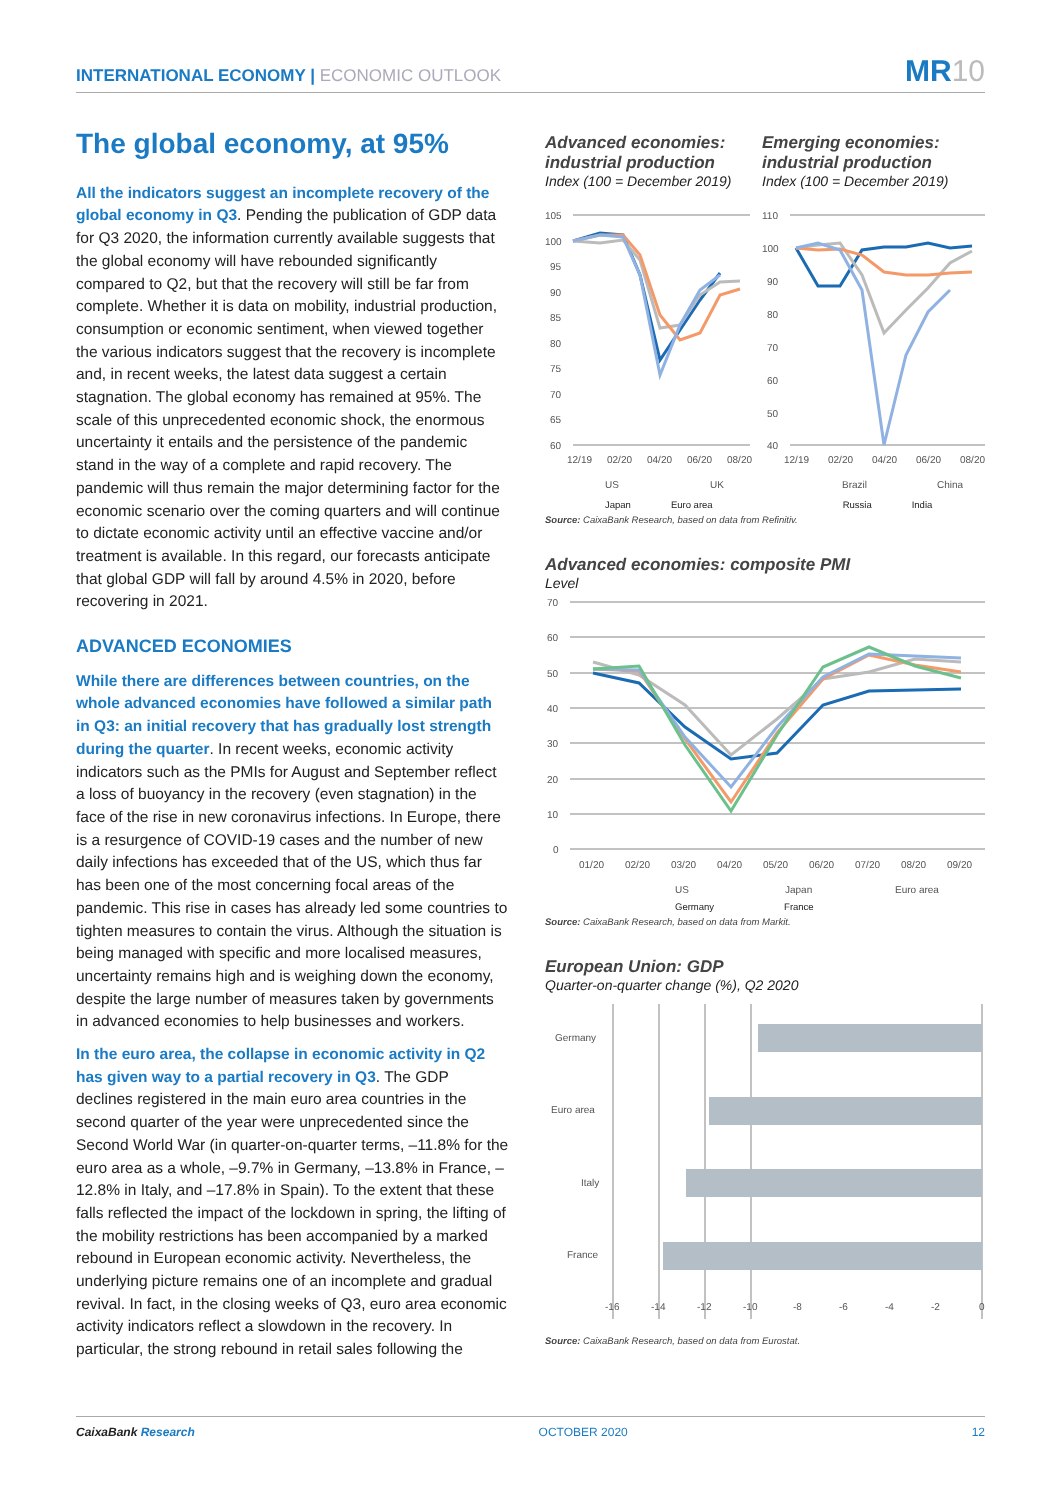INTERNATIONAL ECONOMY | ECONOMIC OUTLOOK
MR10
The global economy, at 95%
All the indicators suggest an incomplete recovery of the global economy in Q3. Pending the publication of GDP data for Q3 2020, the information currently available suggests that the global economy will have rebounded significantly compared to Q2, but that the recovery will still be far from complete. Whether it is data on mobility, industrial production, consumption or economic sentiment, when viewed together the various indicators suggest that the recovery is incomplete and, in recent weeks, the latest data suggest a certain stagnation. The global economy has remained at 95%. The scale of this unprecedented economic shock, the enormous uncertainty it entails and the persistence of the pandemic stand in the way of a complete and rapid recovery. The pandemic will thus remain the major determining factor for the economic scenario over the coming quarters and will continue to dictate economic activity until an effective vaccine and/or treatment is available. In this regard, our forecasts anticipate that global GDP will fall by around 4.5% in 2020, before recovering in 2021.
ADVANCED ECONOMIES
While there are differences between countries, on the whole advanced economies have followed a similar path in Q3: an initial recovery that has gradually lost strength during the quarter. In recent weeks, economic activity indicators such as the PMIs for August and September reflect a loss of buoyancy in the recovery (even stagnation) in the face of the rise in new coronavirus infections. In Europe, there is a resurgence of COVID-19 cases and the number of new daily infections has exceeded that of the US, which thus far has been one of the most concerning focal areas of the pandemic. This rise in cases has already led some countries to tighten measures to contain the virus. Although the situation is being managed with specific and more localised measures, uncertainty remains high and is weighing down the economy, despite the large number of measures taken by governments in advanced economies to help businesses and workers.
In the euro area, the collapse in economic activity in Q2 has given way to a partial recovery in Q3. The GDP declines registered in the main euro area countries in the second quarter of the year were unprecedented since the Second World War (in quarter-on-quarter terms, –11.8% for the euro area as a whole, –9.7% in Germany, –13.8% in France, –12.8% in Italy, and –17.8% in Spain). To the extent that these falls reflected the impact of the lockdown in spring, the lifting of the mobility restrictions has been accompanied by a marked rebound in European economic activity. Nevertheless, the underlying picture remains one of an incomplete and gradual revival. In fact, in the closing weeks of Q3, euro area economic activity indicators reflect a slowdown in the recovery. In particular, the strong rebound in retail sales following the
Advanced economies: industrial production
Index (100 = December 2019)
105
100
95
90
85
80
75
70
65
60
12/19
02/20
04/20
06/20
08/20
US
UK
Emerging economies: industrial production
Index (100 = December 2019)
110
100
90
80
70
60
50
40
12/19
02/20
04/20
06/20
08/20
Brazil
China
Japan Euro area Russia India
Source: CaixaBank Research, based on data from Refinitiv.
Advanced economies: composite PMI
Level
70
60
50
40
30
20
10
0
01/20
02/20
03/20
04/20
05/20
06/20
07/20
08/20
09/20
US
Japan
Euro area
Germany France
Source: CaixaBank Research, based on data from Markit.
European Union: GDP
Quarter-on-quarter change (%), Q2 2020
Germany
Euro area
Italy
France
-16
-14
-12
-10
-8
-6
-4
-2
0
Source: CaixaBank Research, based on data from Eurostat.
CaixaBank Research OCTOBER 2020 12